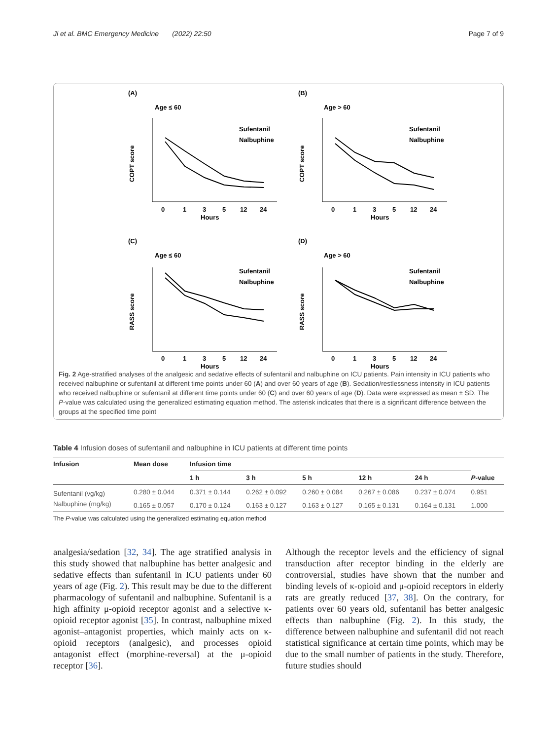Ji et al. BMC Emergency Medicine (2022) 22:50 Page 7 of 9
(A)
Age ≤ 60
COPT score
Sufentanil
Nalbuphine
0
1
3
5
12
24
Hours
(B)
Age > 60
COPT score
Sufentanil
Nalbuphine
0
1
3
5
12
24
Hours
(C)
Age ≤ 60
RASS score
Sufentanil
Nalbuphine
0
1
3
5
12
24
Hours
(D)
Age > 60
RASS score
Sufentanil
Nalbuphine
0
1
3
5
12
24
Hours
Fig. 2 Age-stratified analyses of the analgesic and sedative effects of sufentanil and nalbuphine on ICU patients. Pain intensity in ICU patients who received nalbuphine or sufentanil at different time points under 60 (A) and over 60 years of age (B). Sedation/restlessness intensity in ICU patients who received nalbuphine or sufentanil at different time points under 60 (C) and over 60 years of age (D). Data were expressed as mean ± SD. The P-value was calculated using the generalized estimating equation method. The asterisk indicates that there is a significant difference between the groups at the specified time point
Table 4 Infusion doses of sufentanil and nalbuphine in ICU patients at different time points
| Infusion | Mean dose | Infusion time | | | | | P -value |
| --- | --- | --- | --- | --- | --- | --- | --- |
| | | 1 h | 3 h | 5 h | 12 h | 24 h | |
| Sufentanil (vg/kg) | 0.280 ± 0.044 | 0.371 ± 0.144 | 0.262 ± 0.092 | 0.260 ± 0.084 | 0.267 ± 0.086 | 0.237 ± 0.074 | 0.951 |
| Nalbuphine (mg/kg) | 0.165 ± 0.057 | 0.170 ± 0.124 | 0.163 ± 0.127 | 0.163 ± 0.127 | 0.165 ± 0.131 | 0.164 ± 0.131 | 1.000 |
The P-value was calculated using the generalized estimating equation method
analgesia/sedation [32, 34]. The age stratified analysis in this study showed that nalbuphine has better analgesic and sedative effects than sufentanil in ICU patients under 60 years of age (Fig. 2). This result may be due to the different pharmacology of sufentanil and nalbuphine. Sufentanil is a high affinity μ-opioid receptor agonist and a selective κ-opioid receptor agonist [35]. In contrast, nalbuphine mixed agonist–antagonist properties, which mainly acts on κ-opioid receptors (analgesic), and processes opioid antagonist effect (morphine-reversal) at the μ-opioid receptor [36].
Although the receptor levels and the efficiency of signal transduction after receptor binding in the elderly are controversial, studies have shown that the number and binding levels of κ-opioid and μ-opioid receptors in elderly rats are greatly reduced [37, 38]. On the contrary, for patients over 60 years old, sufentanil has better analgesic effects than nalbuphine (Fig. 2). In this study, the difference between nalbuphine and sufentanil did not reach statistical significance at certain time points, which may be due to the small number of patients in the study. Therefore, future studies should